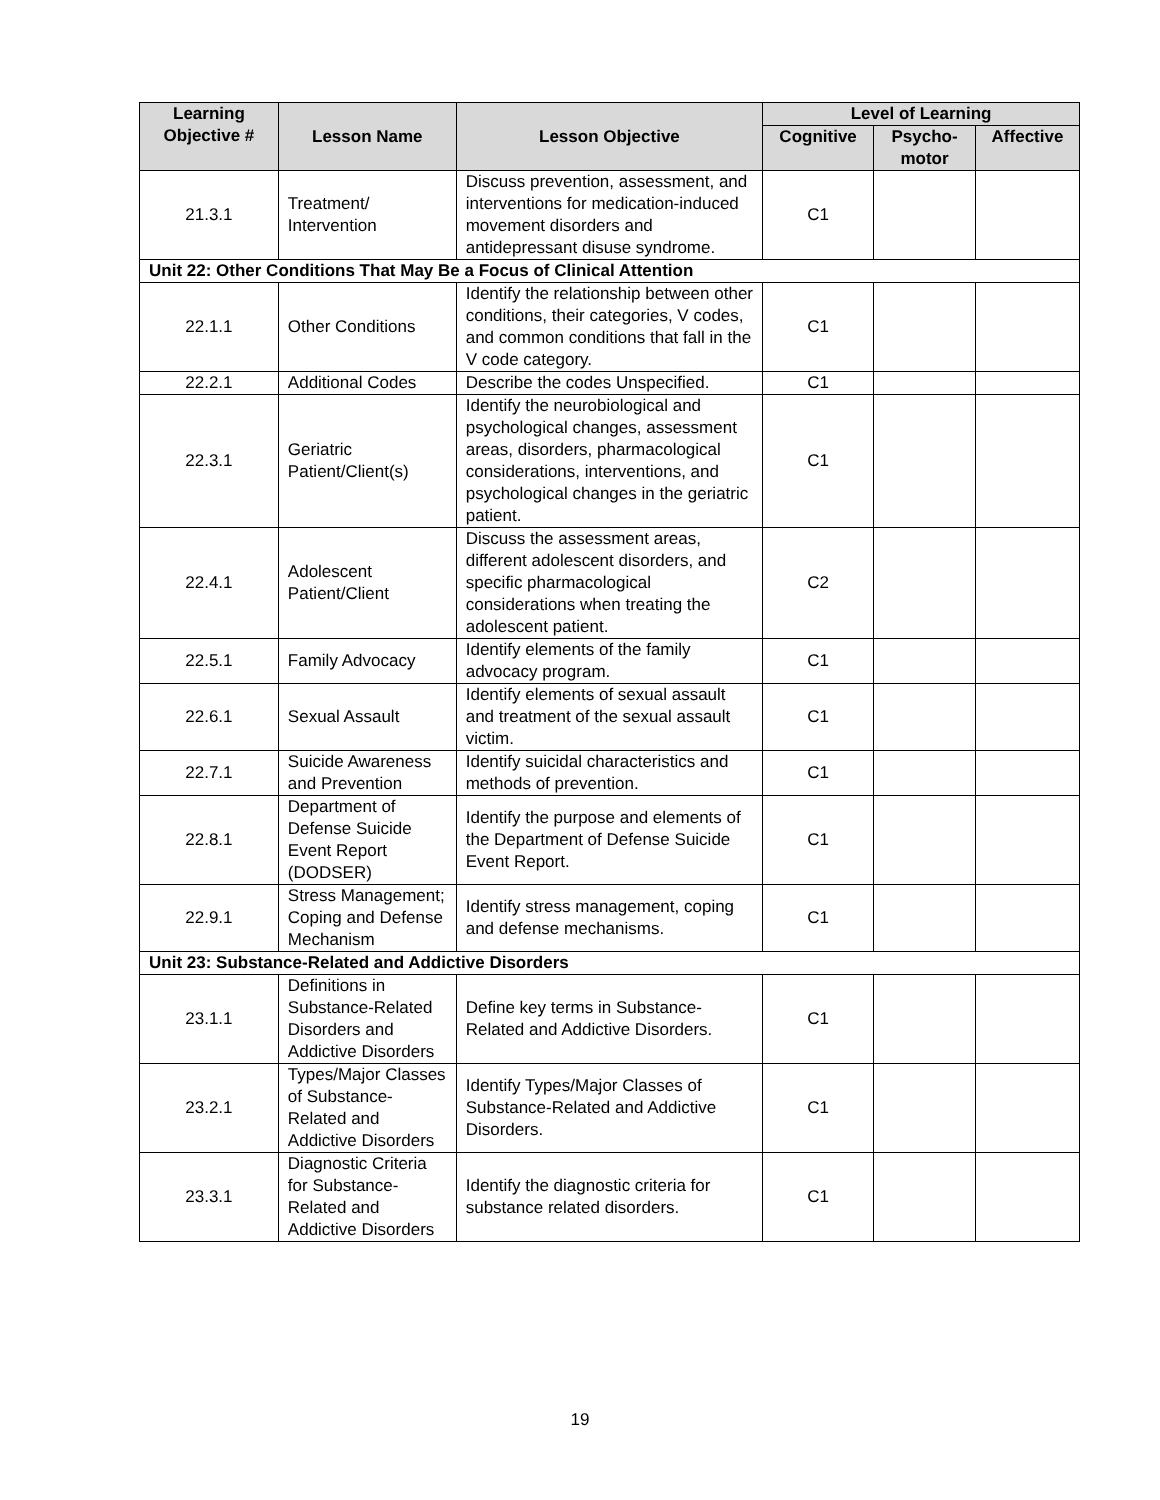| Learning Objective # | Lesson Name | Lesson Objective | Level of Learning | | |
| --- | --- | --- | --- | --- | --- |
| | | | Cognitive | Psycho- motor | Affective |
| 21.3.1 | Treatment/ Intervention | Discuss prevention, assessment, and interventions for medication-induced movement disorders and antidepressant disuse syndrome. | C1 | | |
| Unit 22: Other Conditions That May Be a Focus of Clinical Attention | | | | | |
| 22.1.1 | Other Conditions | Identify the relationship between other conditions, their categories, V codes, and common conditions that fall in the V code category. | C1 | | |
| 22.2.1 | Additional Codes | Describe the codes Unspecified. | C1 | | |
| 22.3.1 | Geriatric Patient/Client(s) | Identify the neurobiological and psychological changes, assessment areas, disorders, pharmacological considerations, interventions, and psychological changes in the geriatric patient. | C1 | | |
| 22.4.1 | Adolescent Patient/Client | Discuss the assessment areas, different adolescent disorders, and specific pharmacological considerations when treating the adolescent patient. | C2 | | |
| 22.5.1 | Family Advocacy | Identify elements of the family advocacy program. | C1 | | |
| 22.6.1 | Sexual Assault | Identify elements of sexual assault and treatment of the sexual assault victim. | C1 | | |
| 22.7.1 | Suicide Awareness and Prevention | Identify suicidal characteristics and methods of prevention. | C1 | | |
| 22.8.1 | Department of Defense Suicide Event Report (DODSER) | Identify the purpose and elements of the Department of Defense Suicide Event Report. | C1 | | |
| 22.9.1 | Stress Management; Coping and Defense Mechanism | Identify stress management, coping and defense mechanisms. | C1 | | |
| Unit 23: Substance-Related and Addictive Disorders | | | | | |
| 23.1.1 | Definitions in Substance-Related Disorders and Addictive Disorders | Define key terms in Substance-Related and Addictive Disorders. | C1 | | |
| 23.2.1 | Types/Major Classes of Substance-Related and Addictive Disorders | Identify Types/Major Classes of Substance-Related and Addictive Disorders. | C1 | | |
| 23.3.1 | Diagnostic Criteria for Substance-Related and Addictive Disorders | Identify the diagnostic criteria for substance related disorders. | C1 | | |
19